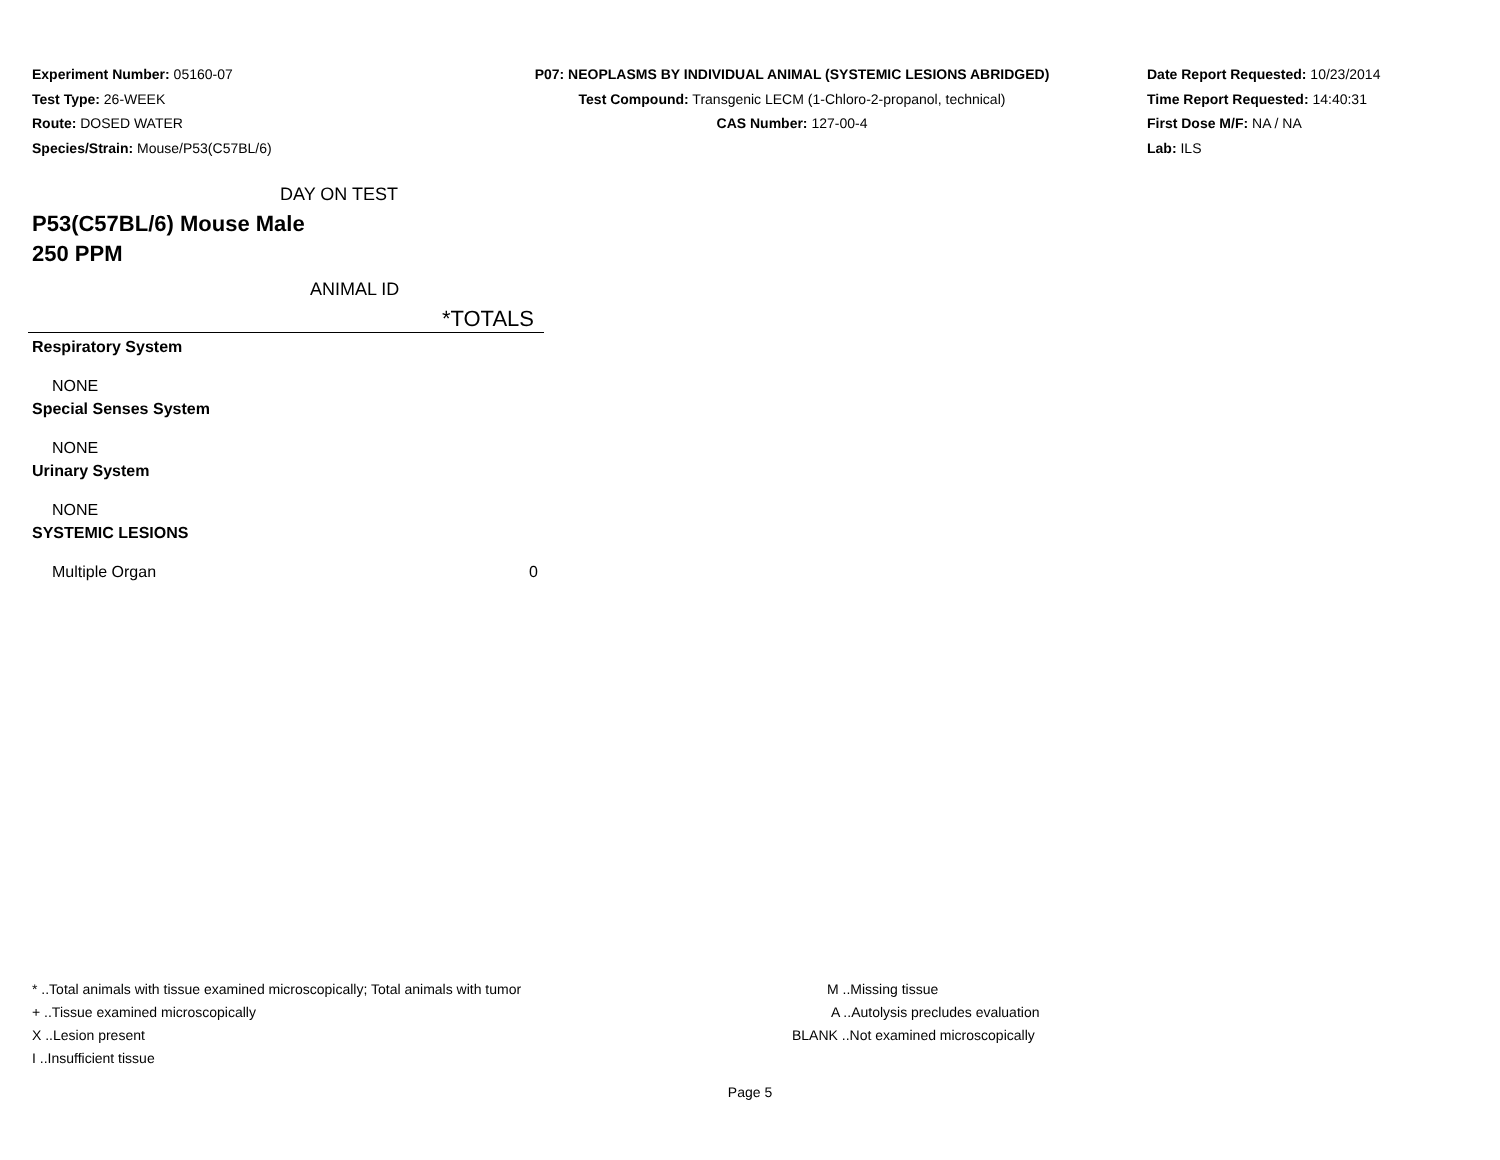Experiment Number: 05160-07
Test Type: 26-WEEK
Route: DOSED WATER
Species/Strain: Mouse/P53(C57BL/6)
P07: NEOPLASMS BY INDIVIDUAL ANIMAL (SYSTEMIC LESIONS ABRIDGED)
Test Compound: Transgenic LECM (1-Chloro-2-propanol, technical)
CAS Number: 127-00-4
Date Report Requested: 10/23/2014
Time Report Requested: 14:40:31
First Dose M/F: NA / NA
Lab: ILS
DAY ON TEST
P53(C57BL/6) Mouse Male
250 PPM
ANIMAL ID
| | *TOTALS |
| --- | --- |
| Respiratory System | |
| NONE | |
| Special Senses System | |
| NONE | |
| Urinary System | |
| NONE | |
| SYSTEMIC LESIONS | |
| Multiple Organ | 0 |
* ..Total animals with tissue examined microscopically; Total animals with tumor
+ ..Tissue examined microscopically
X ..Lesion present
I ..Insufficient tissue
M ..Missing tissue
A ..Autolysis precludes evaluation
BLANK ..Not examined microscopically
Page 5